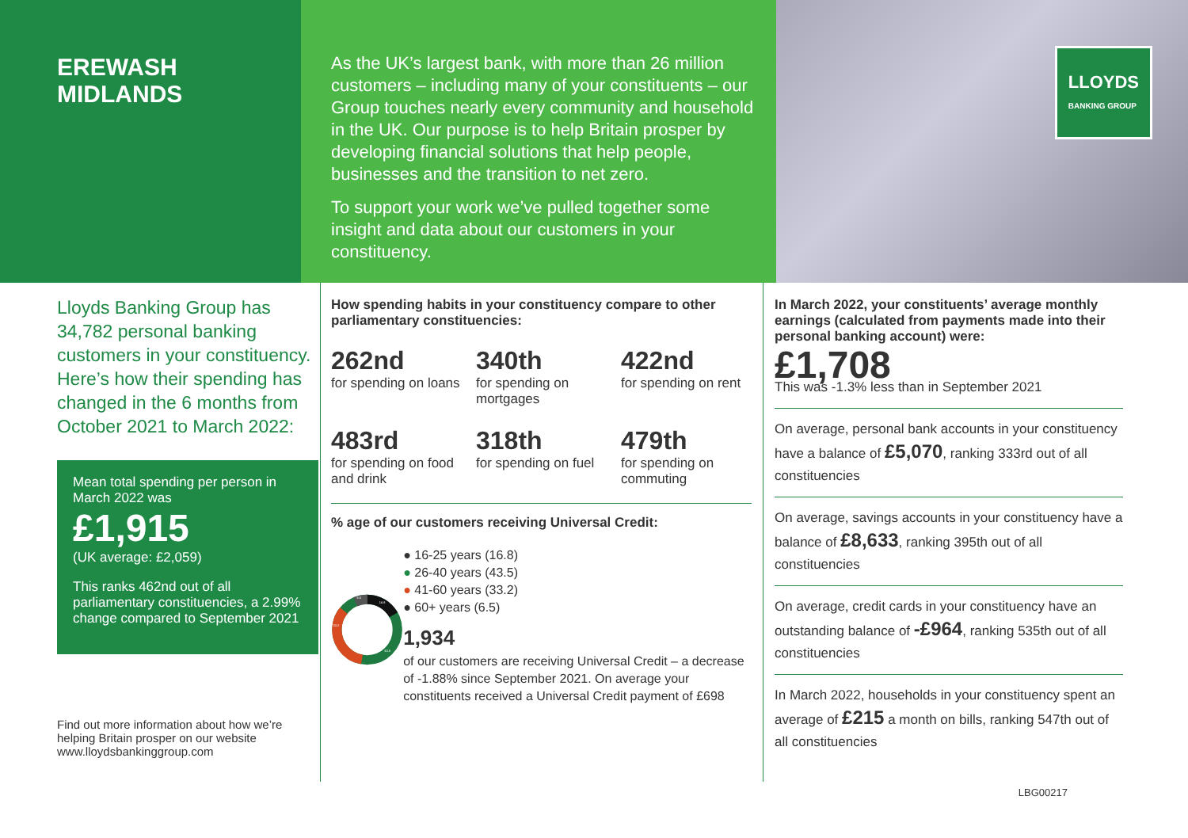EREWASH
MIDLANDS
As the UK’s largest bank, with more than 26 million customers – including many of your constituents – our Group touches nearly every community and household in the UK. Our purpose is to help Britain prosper by developing financial solutions that help people, businesses and the transition to net zero.
To support your work we’ve pulled together some insight and data about our customers in your constituency.
LLOYDS
BANKING GROUP
Lloyds Banking Group has 34,782 personal banking customers in your constituency. Here’s how their spending has changed in the 6 months from October 2021 to March 2022:
Mean total spending per person in March 2022 was
£1,915
(UK average: £2,059)
This ranks 462nd out of all parliamentary constituencies, a 2.99% change compared to September 2021
Find out more information about how we’re helping Britain prosper on our website www.lloydsbankinggroup.com
How spending habits in your constituency compare to other parliamentary constituencies:
262nd
for spending on loans
340th
for spending on mortgages
422nd
for spending on rent
483rd
for spending on food and drink
318th
for spending on fuel
479th
for spending on commuting
% age of our customers receiving Universal Credit:
6.5
16.8
33.2
43.5
● 16-25 years (16.8)
● 26-40 years (43.5)
● 41-60 years (33.2)
● 60+ years (6.5)
1,934
of our customers are receiving Universal Credit – a decrease of -1.88% since September 2021. On average your constituents received a Universal Credit payment of £698
In March 2022, your constituents’ average monthly earnings (calculated from payments made into their personal banking account) were:
£1,708
This was -1.3% less than in September 2021
On average, personal bank accounts in your constituency have a balance of £5,070, ranking 333rd out of all constituencies
On average, savings accounts in your constituency have a balance of £8,633, ranking 395th out of all constituencies
On average, credit cards in your constituency have an outstanding balance of -£964, ranking 535th out of all constituencies
In March 2022, households in your constituency spent an average of £215 a month on bills, ranking 547th out of all constituencies
LBG00217